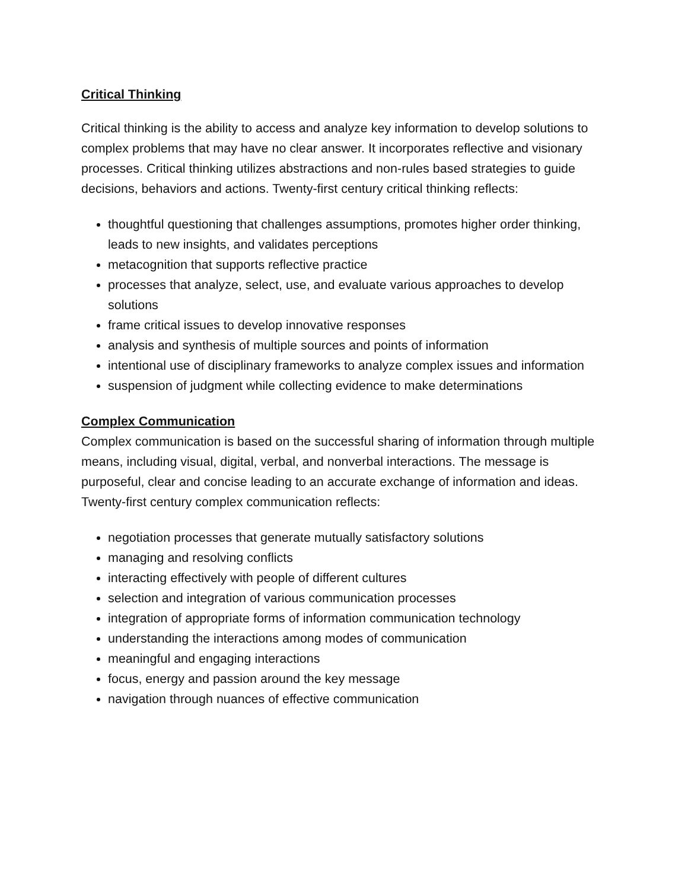Critical Thinking
Critical thinking is the ability to access and analyze key information to develop solutions to complex problems that may have no clear answer. It incorporates reflective and visionary processes. Critical thinking utilizes abstractions and non-rules based strategies to guide decisions, behaviors and actions. Twenty-first century critical thinking reflects:
thoughtful questioning that challenges assumptions, promotes higher order thinking, leads to new insights, and validates perceptions
metacognition that supports reflective practice
processes that analyze, select, use, and evaluate various approaches to develop solutions
frame critical issues to develop innovative responses
analysis and synthesis of multiple sources and points of information
intentional use of disciplinary frameworks to analyze complex issues and information
suspension of judgment while collecting evidence to make determinations
Complex Communication
Complex communication is based on the successful sharing of information through multiple means, including visual, digital, verbal, and nonverbal interactions. The message is purposeful, clear and concise leading to an accurate exchange of information and ideas. Twenty-first century complex communication reflects:
negotiation processes that generate mutually satisfactory solutions
managing and resolving conflicts
interacting effectively with people of different cultures
selection and integration of various communication processes
integration of appropriate forms of information communication technology
understanding the interactions among modes of communication
meaningful and engaging interactions
focus, energy and passion around the key message
navigation through nuances of effective communication